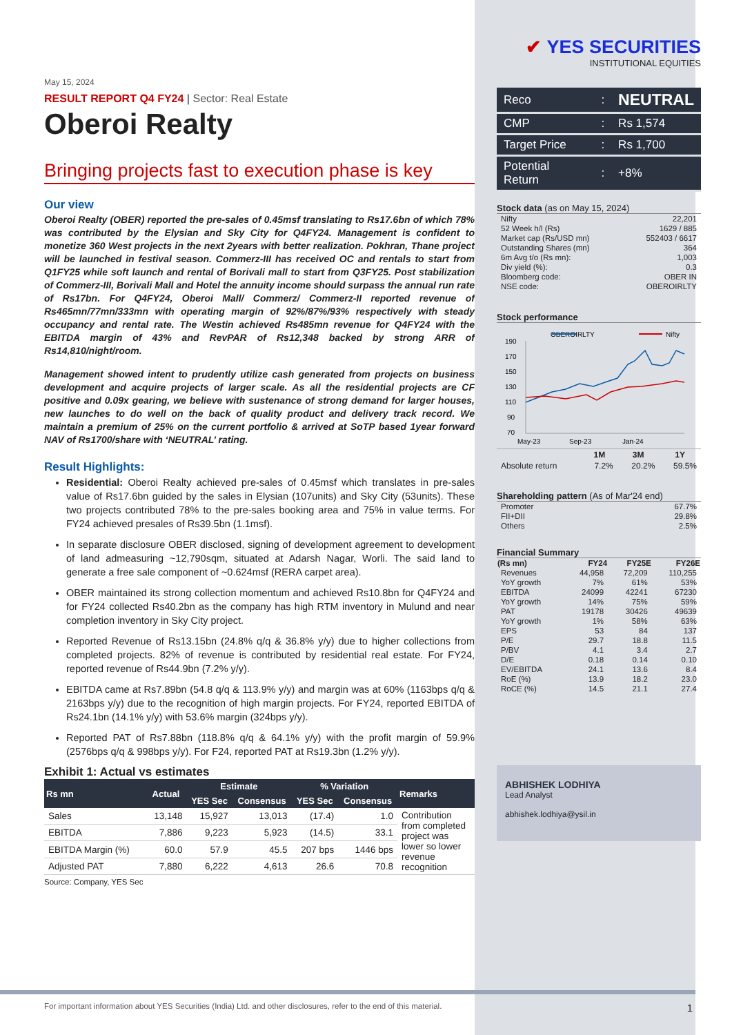May 15, 2024
RESULT REPORT Q4 FY24 | Sector: Real Estate
Oberoi Realty
Bringing projects fast to execution phase is key
Our view
Oberoi Realty (OBER) reported the pre-sales of 0.45msf translating to Rs17.6bn of which 78% was contributed by the Elysian and Sky City for Q4FY24. Management is confident to monetize 360 West projects in the next 2years with better realization. Pokhran, Thane project will be launched in festival season. Commerz-III has received OC and rentals to start from Q1FY25 while soft launch and rental of Borivali mall to start from Q3FY25. Post stabilization of Commerz-III, Borivali Mall and Hotel the annuity income should surpass the annual run rate of Rs17bn. For Q4FY24, Oberoi Mall/ Commerz/ Commerz-II reported revenue of Rs465mn/77mn/333mn with operating margin of 92%/87%/93% respectively with steady occupancy and rental rate. The Westin achieved Rs485mn revenue for Q4FY24 with the EBITDA margin of 43% and RevPAR of Rs12,348 backed by strong ARR of Rs14,810/night/room.
Management showed intent to prudently utilize cash generated from projects on business development and acquire projects of larger scale. As all the residential projects are CF positive and 0.09x gearing, we believe with sustenance of strong demand for larger houses, new launches to do well on the back of quality product and delivery track record. We maintain a premium of 25% on the current portfolio & arrived at SoTP based 1year forward NAV of Rs1700/share with ‘NEUTRAL’ rating.
Result Highlights:
Residential: Oberoi Realty achieved pre-sales of 0.45msf which translates in pre-sales value of Rs17.6bn guided by the sales in Elysian (107units) and Sky City (53units). These two projects contributed 78% to the pre-sales booking area and 75% in value terms. For FY24 achieved presales of Rs39.5bn (1.1msf).
In separate disclosure OBER disclosed, signing of development agreement to development of land admeasuring ~12,790sqm, situated at Adarsh Nagar, Worli. The said land to generate a free sale component of ~0.624msf (RERA carpet area).
OBER maintained its strong collection momentum and achieved Rs10.8bn for Q4FY24 and for FY24 collected Rs40.2bn as the company has high RTM inventory in Mulund and near completion inventory in Sky City project.
Reported Revenue of Rs13.15bn (24.8% q/q & 36.8% y/y) due to higher collections from completed projects. 82% of revenue is contributed by residential real estate. For FY24, reported revenue of Rs44.9bn (7.2% y/y).
EBITDA came at Rs7.89bn (54.8 q/q & 113.9% y/y) and margin was at 60% (1163bps q/q & 2163bps y/y) due to the recognition of high margin projects. For FY24, reported EBITDA of Rs24.1bn (14.1% y/y) with 53.6% margin (324bps y/y).
Reported PAT of Rs7.88bn (118.8% q/q & 64.1% y/y) with the profit margin of 59.9% (2576bps q/q & 998bps y/y). For F24, reported PAT at Rs19.3bn (1.2% y/y).
Exhibit 1: Actual vs estimates
| Rs mn | Actual | Estimate | | % Variation | | Remarks |
| --- | --- | --- | --- | --- | --- | --- |
| | | YES Sec | Consensus | YES Sec | Consensus | |
| Sales | 13,148 | 15,927 | 13,013 | (17.4) | 1.0 | Contribution from completed project was lower so lower revenue recognition |
| EBITDA | 7,886 | 9,223 | 5,923 | (14.5) | 33.1 | |
| EBITDA Margin (%) | 60.0 | 57.9 | 45.5 | 207 bps | 1446 bps | |
| Adjusted PAT | 7,880 | 6,222 | 4,613 | 26.6 | 70.8 | |
Source: Company, YES Sec
✔ YES SECURITIES
INSTITUTIONAL EQUITIES
| Reco | : | NEUTRAL |
| CMP | : | Rs 1,574 |
| Target Price | : | Rs 1,700 |
| Potential Return | : | +8% |
Stock data (as on May 15, 2024)
| Nifty | 22,201 |
| 52 Week h/l (Rs) | 1629 / 885 |
| Market cap (Rs/USD mn) | 552403 / 6617 |
| Outstanding Shares (mn) | 364 |
| 6m Avg t/o (Rs mn): | 1,003 |
| Div yield (%): | 0.3 |
| Bloomberg code: | OBER IN |
| NSE code: | OBEROIRLTY |
Stock performance
OBEROIRLTY
Nifty
190
170
150
130
110
90
70
May-23
Sep-23
Jan-24
| | 1M | 3M | 1Y |
| Absolute return | 7.2% | 20.2% | 59.5% |
Shareholding pattern (As of Mar'24 end)
| Promoter | 67.7% |
| FII+DII | 29.8% |
| Others | 2.5% |
Financial Summary
| (Rs mn) | FY24 | FY25E | FY26E |
| --- | --- | --- | --- |
| Revenues | 44,958 | 72,209 | 110,255 |
| YoY growth | 7% | 61% | 53% |
| EBITDA | 24099 | 42241 | 67230 |
| YoY growth | 14% | 75% | 59% |
| PAT | 19178 | 30426 | 49639 |
| YoY growth | 1% | 58% | 63% |
| EPS | 53 | 84 | 137 |
| P/E | 29.7 | 18.8 | 11.5 |
| P/BV | 4.1 | 3.4 | 2.7 |
| D/E | 0.18 | 0.14 | 0.10 |
| EV/EBITDA | 24.1 | 13.6 | 8.4 |
| RoE (%) | 13.9 | 18.2 | 23.0 |
| RoCE (%) | 14.5 | 21.1 | 27.4 |
ABHISHEK LODHIYA
Lead Analyst
abhishek.lodhiya@ysil.in
For important information about YES Securities (India) Ltd. and other disclosures, refer to the end of this material. 1